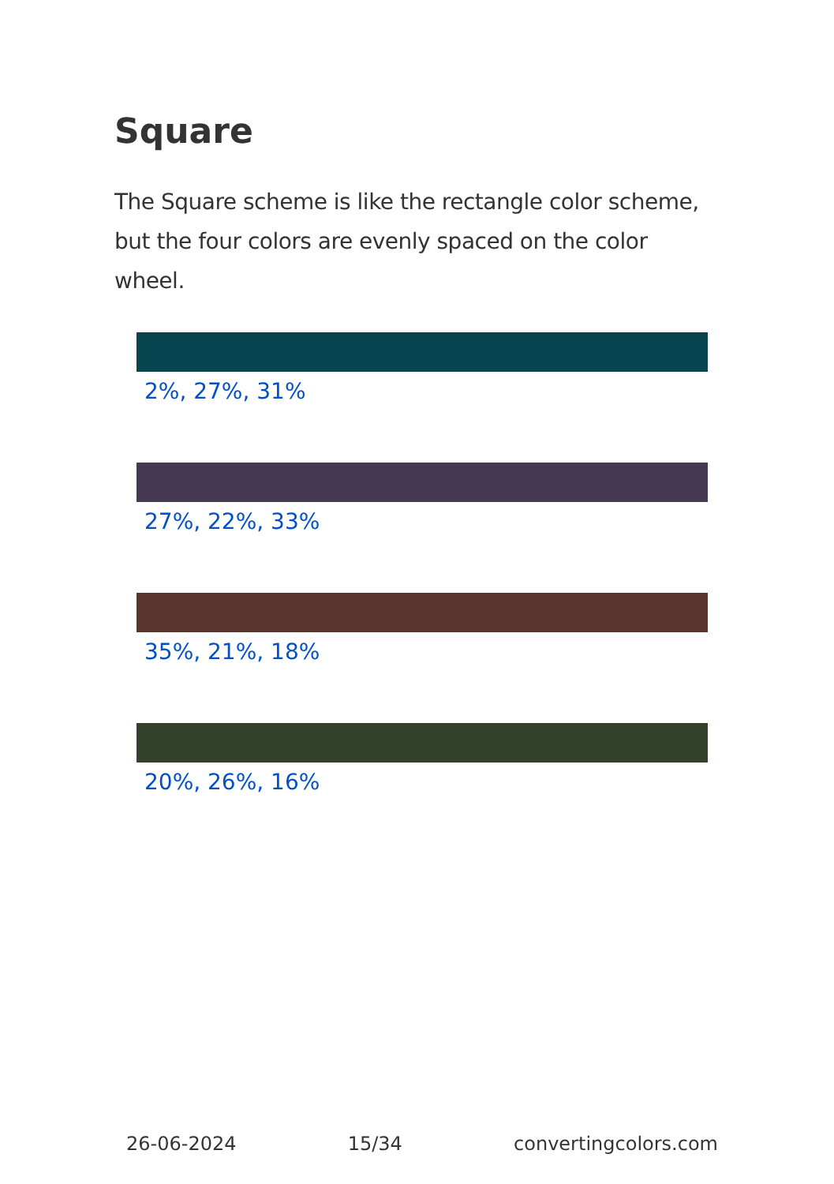Square
The Square scheme is like the rectangle color scheme, but the four colors are evenly spaced on the color wheel.
2%, 27%, 31%
27%, 22%, 33%
35%, 21%, 18%
20%, 26%, 16%
26-06-2024 15/34 convertingcolors.com